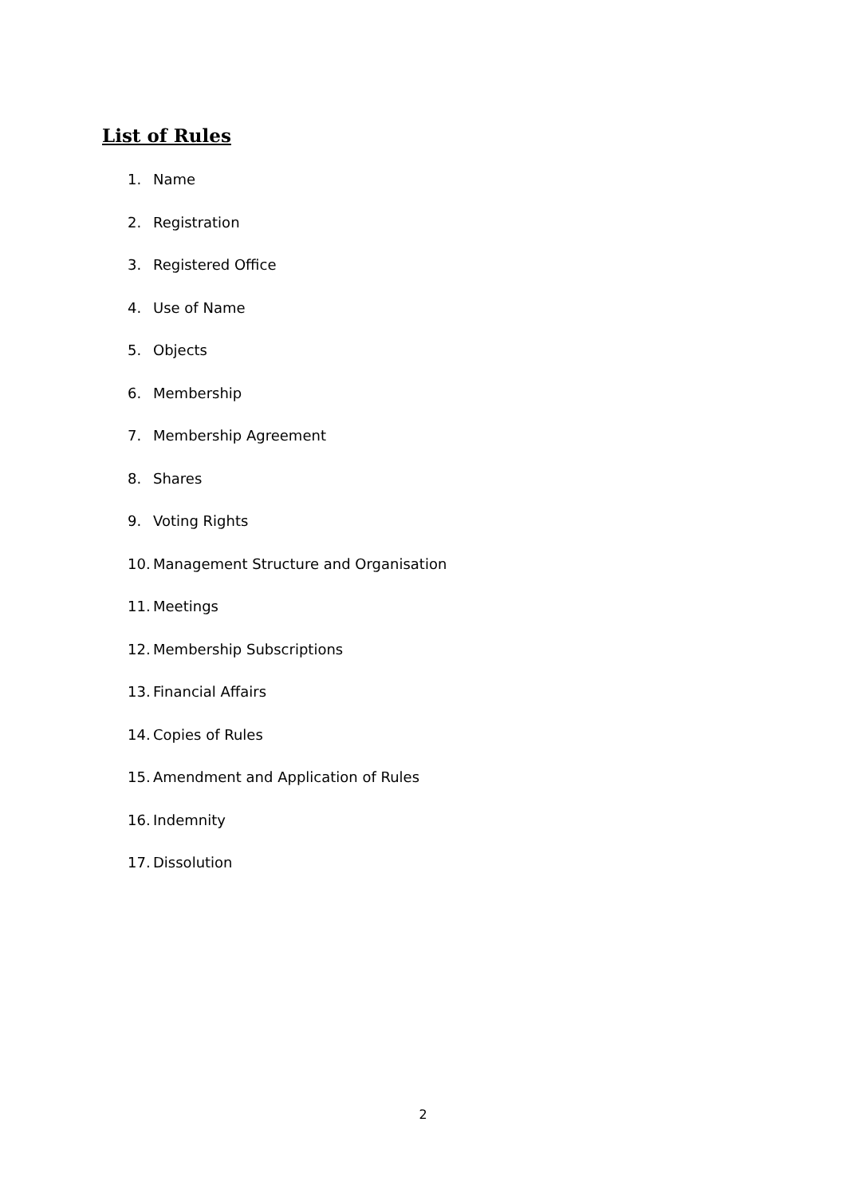List of Rules
1. Name
2. Registration
3. Registered Office
4. Use of Name
5. Objects
6. Membership
7. Membership Agreement
8. Shares
9. Voting Rights
10. Management Structure and Organisation
11. Meetings
12. Membership Subscriptions
13. Financial Affairs
14. Copies of Rules
15. Amendment and Application of Rules
16. Indemnity
17. Dissolution
2